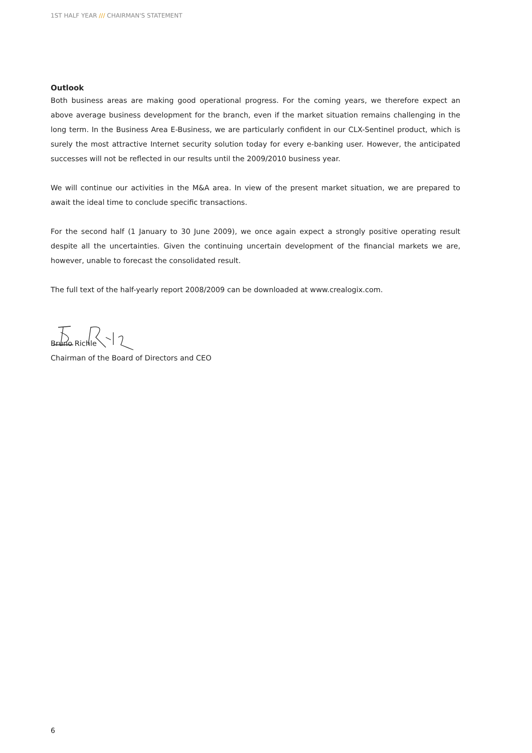1ST HALF YEAR /// CHAIRMAN'S STATEMENT
Outlook
Both business areas are making good operational progress. For the coming years, we therefore expect an above average business development for the branch, even if the market situation remains challenging in the long term. In the Business Area E-Business, we are particularly confident in our CLX-Sentinel product, which is surely the most attractive Internet security solution today for every e-banking user. However, the anticipated successes will not be reflected in our results until the 2009/2010 business year.
We will continue our activities in the M&A area. In view of the present market situation, we are prepared to await the ideal time to conclude specific transactions.
For the second half (1 January to 30 June 2009), we once again expect a strongly positive operating result despite all the uncertainties. Given the continuing uncertain development of the financial markets we are, however, unable to forecast the consolidated result.
The full text of the half-yearly report 2008/2009 can be downloaded at www.crealogix.com.
Bruno Richle
Chairman of the Board of Directors and CEO
6